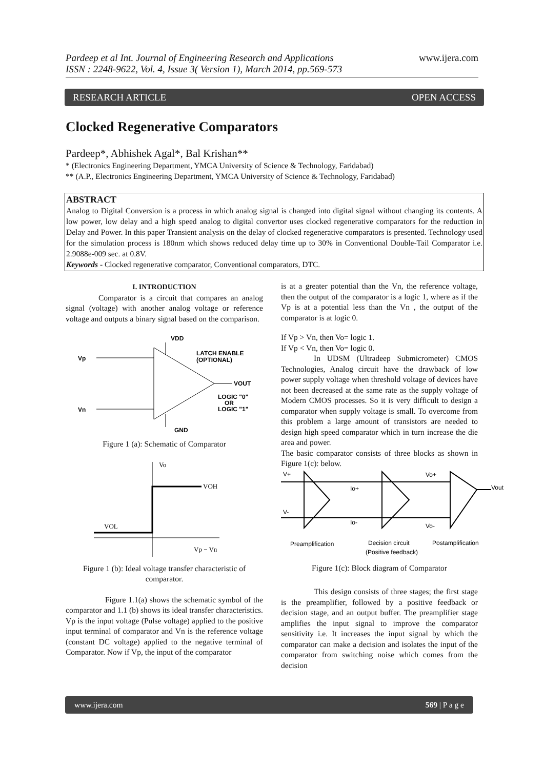Pardeep et al Int. Journal of Engineering Research and Applications
ISSN : 2248-9622, Vol. 4, Issue 3( Version 1), March 2014, pp.569-573
www.ijera.com
RESEARCH ARTICLE OPEN ACCESS
Clocked Regenerative Comparators
Pardeep*, Abhishek Agal*, Bal Krishan**
* (Electronics Engineering Department, YMCA University of Science & Technology, Faridabad)
** (A.P., Electronics Engineering Department, YMCA University of Science & Technology, Faridabad)
ABSTRACT
Analog to Digital Conversion is a process in which analog signal is changed into digital signal without changing its contents. A low power, low delay and a high speed analog to digital convertor uses clocked regenerative comparators for the reduction in Delay and Power. In this paper Transient analysis on the delay of clocked regenerative comparators is presented. Technology used for the simulation process is 180nm which shows reduced delay time up to 30% in Conventional Double-Tail Comparator i.e. 2.9088e-009 sec. at 0.8V.
Keywords - Clocked regenerative comparator, Conventional comparators, DTC.
I. INTRODUCTION
Comparator is a circuit that compares an analog signal (voltage) with another analog voltage or reference voltage and outputs a binary signal based on the comparison.
Vp
Vn
VDD
LATCH ENABLE
(OPTIONAL)
VOUT
LOGIC "0"
OR
LOGIC "1"
GND
Figure 1 (a): Schematic of Comparator
Vo
VOH
VOL
Vp − Vn
Figure 1 (b): Ideal voltage transfer characteristic of comparator.
Figure 1.1(a) shows the schematic symbol of the comparator and 1.1 (b) shows its ideal transfer characteristics. Vp is the input voltage (Pulse voltage) applied to the positive input terminal of comparator and Vn is the reference voltage (constant DC voltage) applied to the negative terminal of Comparator. Now if Vp, the input of the comparator
is at a greater potential than the Vn, the reference voltage, then the output of the comparator is a logic 1, where as if the Vp is at a potential less than the Vn , the output of the comparator is at logic 0.
If Vp > Vn, then Vo= logic 1.
If Vp < Vn, then Vo= logic 0.
In UDSM (Ultradeep Submicrometer) CMOS Technologies, Analog circuit have the drawback of low power supply voltage when threshold voltage of devices have not been decreased at the same rate as the supply voltage of Modern CMOS processes. So it is very difficult to design a comparator when supply voltage is small. To overcome from this problem a large amount of transistors are needed to design high speed comparator which in turn increase the die area and power.
The basic comparator consists of three blocks as shown in Figure 1(c): below.
V+
V-
Io+
Io-
Vo+
Vo-
Vout
Preamplification
Decision circuit
(Positive feedback)
Postamplification
Figure 1(c): Block diagram of Comparator
This design consists of three stages; the first stage is the preamplifier, followed by a positive feedback or decision stage, and an output buffer. The preamplifier stage amplifies the input signal to improve the comparator sensitivity i.e. It increases the input signal by which the comparator can make a decision and isolates the input of the comparator from switching noise which comes from the decision
www.ijera.com 569 | P a g e